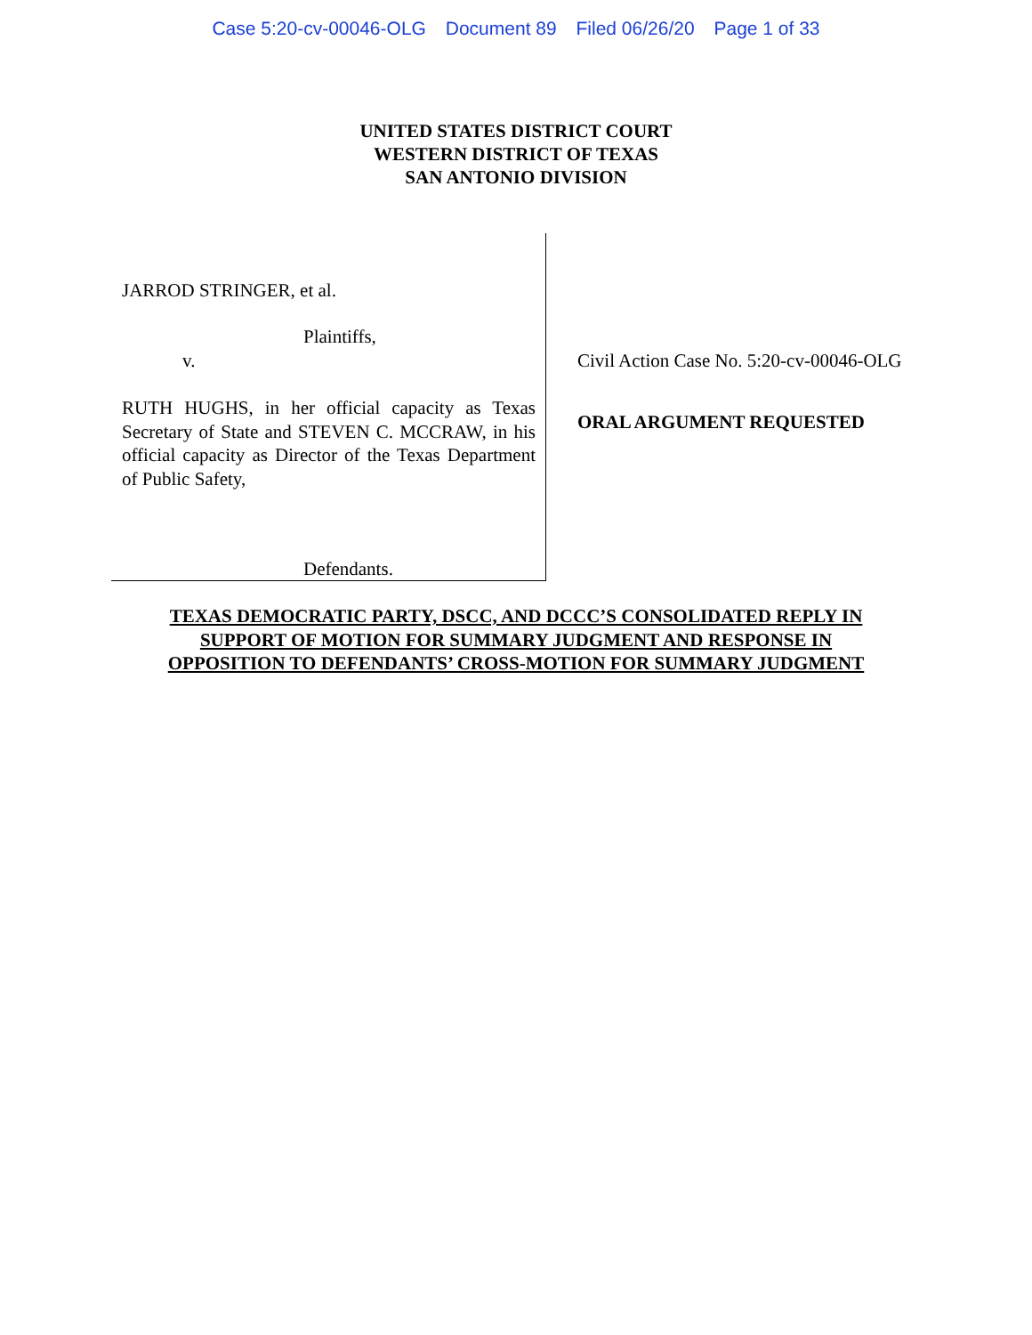Case 5:20-cv-00046-OLG Document 89 Filed 06/26/20 Page 1 of 33
UNITED STATES DISTRICT COURT
WESTERN DISTRICT OF TEXAS
SAN ANTONIO DIVISION
JARROD STRINGER, et al.
Plaintiffs,
v.
RUTH HUGHS, in her official capacity as Texas Secretary of State and STEVEN C. MCCRAW, in his official capacity as Director of the Texas Department of Public Safety,
Defendants.
Civil Action Case No. 5:20-cv-00046-OLG
ORAL ARGUMENT REQUESTED
TEXAS DEMOCRATIC PARTY, DSCC, AND DCCC’S CONSOLIDATED REPLY IN
SUPPORT OF MOTION FOR SUMMARY JUDGMENT AND RESPONSE IN
OPPOSITION TO DEFENDANTS’ CROSS-MOTION FOR SUMMARY JUDGMENT